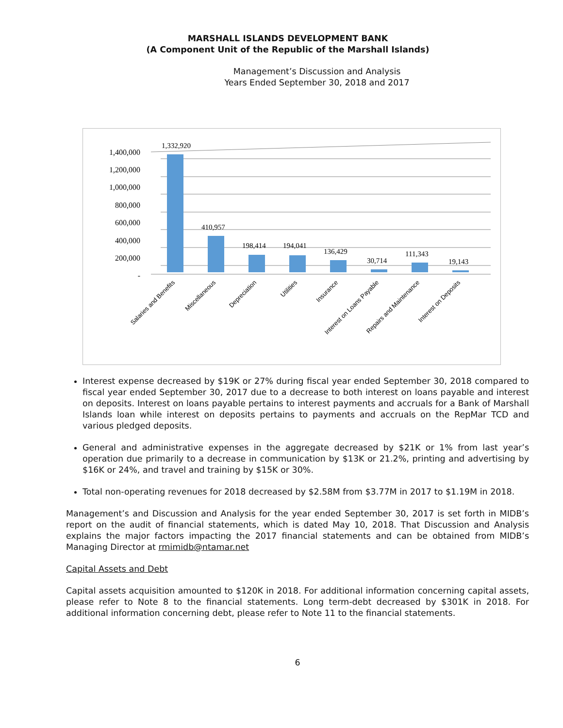MARSHALL ISLANDS DEVELOPMENT BANK
(A Component Unit of the Republic of the Marshall Islands)
Management’s Discussion and Analysis
Years Ended September 30, 2018 and 2017
1,400,000
1,200,000
1,000,000
800,000
600,000
400,000
200,000
-
1,332,920
410,957
198,414
194,041
136,429
30,714
111,343
19,143
Salaries and Benefits
Miscellaneous
Depreciation
Utilities
Insurance
Interest on Loans Payable
Repairs and Maintenance
Interest on Deposits
Interest expense decreased by $19K or 27% during fiscal year ended September 30, 2018 compared to fiscal year ended September 30, 2017 due to a decrease to both interest on loans payable and interest on deposits. Interest on loans payable pertains to interest payments and accruals for a Bank of Marshall Islands loan while interest on deposits pertains to payments and accruals on the RepMar TCD and various pledged deposits.
General and administrative expenses in the aggregate decreased by $21K or 1% from last year’s operation due primarily to a decrease in communication by $13K or 21.2%, printing and advertising by $16K or 24%, and travel and training by $15K or 30%.
Total non-operating revenues for 2018 decreased by $2.58M from $3.77M in 2017 to $1.19M in 2018.
Management’s and Discussion and Analysis for the year ended September 30, 2017 is set forth in MIDB’s report on the audit of financial statements, which is dated May 10, 2018. That Discussion and Analysis explains the major factors impacting the 2017 financial statements and can be obtained from MIDB’s Managing Director at rmimidb@ntamar.net
Capital Assets and Debt
Capital assets acquisition amounted to $120K in 2018. For additional information concerning capital assets, please refer to Note 8 to the financial statements. Long term-debt decreased by $301K in 2018. For additional information concerning debt, please refer to Note 11 to the financial statements.
6